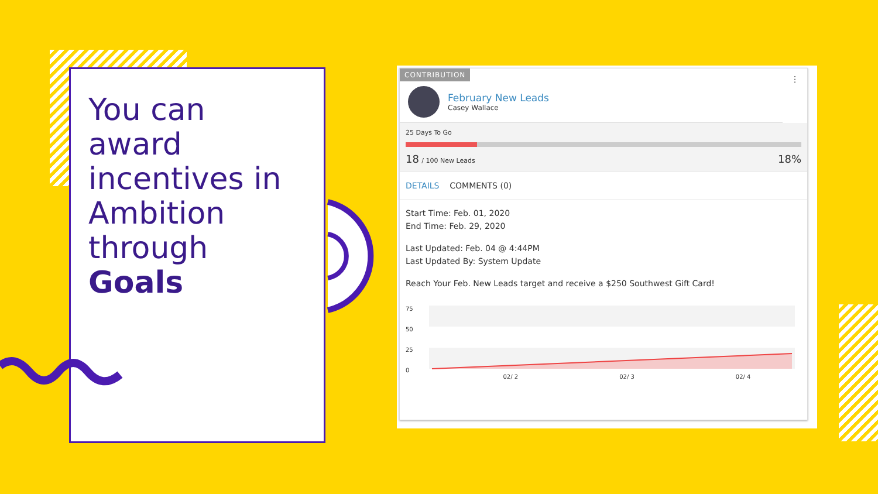You can award incentives in Ambition through Goals
CONTRIBUTION ⋮
February New Leads
Casey Wallace
25 Days To Go
18 / 100 New Leads 18%
DETAILS COMMENTS (0)
Start Time: Feb. 01, 2020
End Time: Feb. 29, 2020
Last Updated: Feb. 04 @ 4:44PM
Last Updated By: System Update
Reach Your Feb. New Leads target and receive a $250 Southwest Gift Card!
75
50
25
0
02/ 2 02/ 3 02/ 4